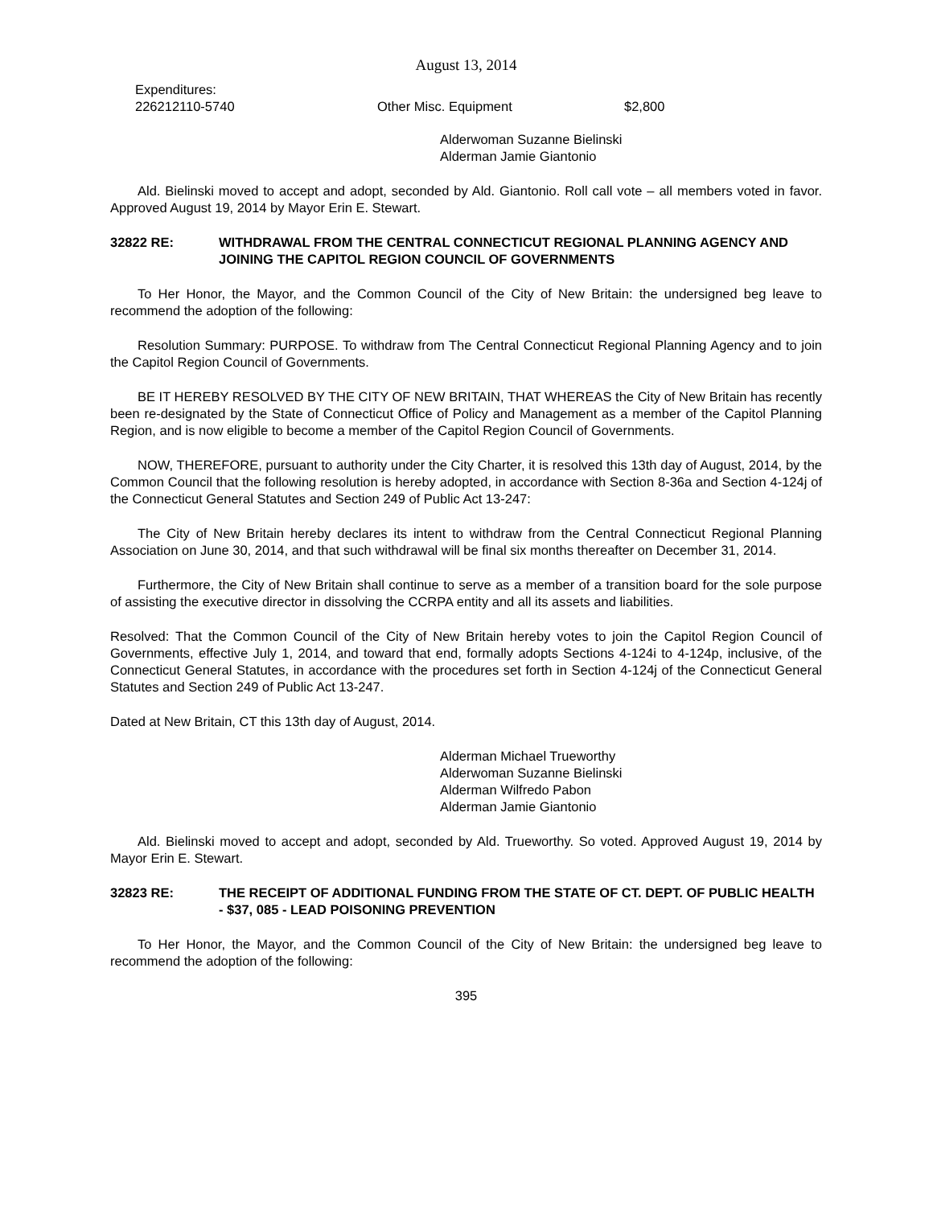August 13, 2014
Expenditures:
226212110-5740 Other Misc. Equipment $2,800
Alderwoman Suzanne Bielinski
Alderman Jamie Giantonio
Ald. Bielinski moved to accept and adopt, seconded by Ald. Giantonio. Roll call vote – all members voted in favor. Approved August 19, 2014 by Mayor Erin E. Stewart.
32822 RE: WITHDRAWAL FROM THE CENTRAL CONNECTICUT REGIONAL PLANNING AGENCY AND JOINING THE CAPITOL REGION COUNCIL OF GOVERNMENTS
To Her Honor, the Mayor, and the Common Council of the City of New Britain: the undersigned beg leave to recommend the adoption of the following:
Resolution Summary: PURPOSE. To withdraw from The Central Connecticut Regional Planning Agency and to join the Capitol Region Council of Governments.
BE IT HEREBY RESOLVED BY THE CITY OF NEW BRITAIN, THAT WHEREAS the City of New Britain has recently been re-designated by the State of Connecticut Office of Policy and Management as a member of the Capitol Planning Region, and is now eligible to become a member of the Capitol Region Council of Governments.
NOW, THEREFORE, pursuant to authority under the City Charter, it is resolved this 13th day of August, 2014, by the Common Council that the following resolution is hereby adopted, in accordance with Section 8-36a and Section 4-124j of the Connecticut General Statutes and Section 249 of Public Act 13-247:
The City of New Britain hereby declares its intent to withdraw from the Central Connecticut Regional Planning Association on June 30, 2014, and that such withdrawal will be final six months thereafter on December 31, 2014.
Furthermore, the City of New Britain shall continue to serve as a member of a transition board for the sole purpose of assisting the executive director in dissolving the CCRPA entity and all its assets and liabilities.
Resolved: That the Common Council of the City of New Britain hereby votes to join the Capitol Region Council of Governments, effective July 1, 2014, and toward that end, formally adopts Sections 4-124i to 4-124p, inclusive, of the Connecticut General Statutes, in accordance with the procedures set forth in Section 4-124j of the Connecticut General Statutes and Section 249 of Public Act 13-247.
Dated at New Britain, CT this 13th day of August, 2014.
Alderman Michael Trueworthy
Alderwoman Suzanne Bielinski
Alderman Wilfredo Pabon
Alderman Jamie Giantonio
Ald. Bielinski moved to accept and adopt, seconded by Ald. Trueworthy. So voted. Approved August 19, 2014 by Mayor Erin E. Stewart.
32823 RE: THE RECEIPT OF ADDITIONAL FUNDING FROM THE STATE OF CT. DEPT. OF PUBLIC HEALTH - $37, 085 - LEAD POISONING PREVENTION
To Her Honor, the Mayor, and the Common Council of the City of New Britain: the undersigned beg leave to recommend the adoption of the following:
395